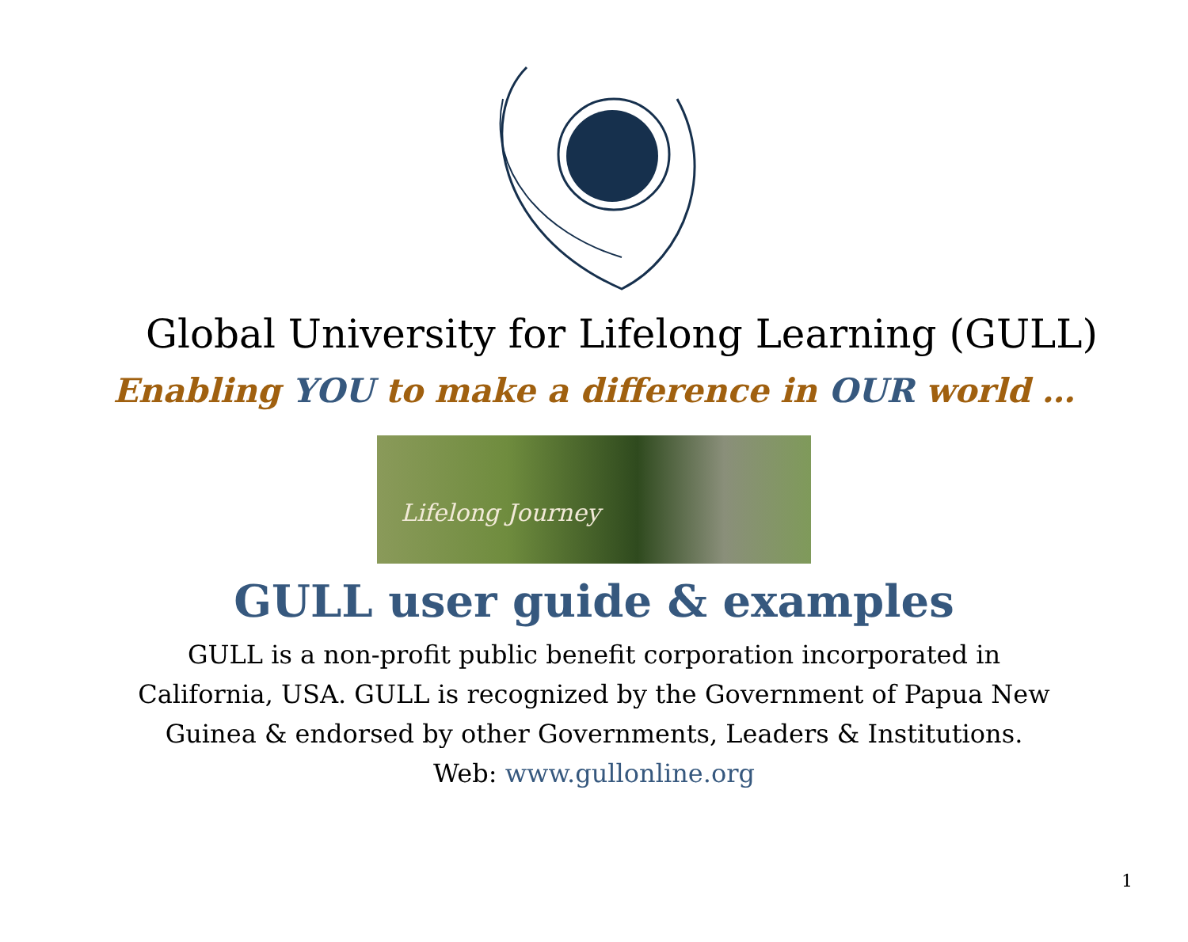Global University for Lifelong Learning (GULL)
Enabling YOU to make a difference in OUR world …
Lifelong Journey
GULL user guide & examples
GULL is a non-profit public benefit corporation incorporated in
California, USA. GULL is recognized by the Government of Papua New
Guinea & endorsed by other Governments, Leaders & Institutions.
Web: www.gullonline.org
1